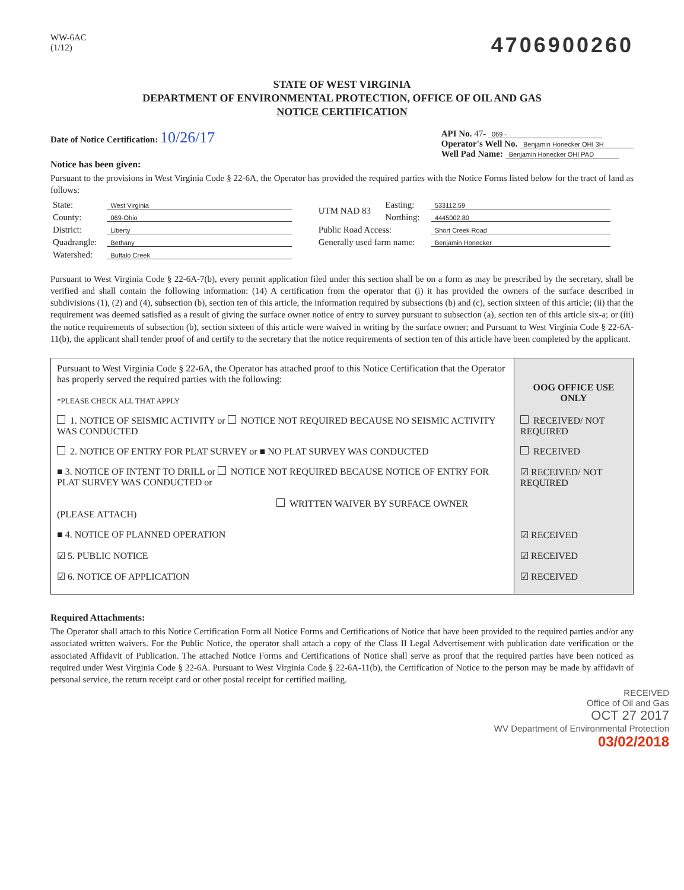WW-6AC
(1/12)
4706900260
STATE OF WEST VIRGINIA
DEPARTMENT OF ENVIRONMENTAL PROTECTION, OFFICE OF OIL AND GAS
NOTICE CERTIFICATION
Date of Notice Certification: 10/26/17
API No. 47- 069 -
Operator's Well No. Benjamin Honecker OHI 3H
Well Pad Name: Benjamin Honecker OHI PAD
Notice has been given:
Pursuant to the provisions in West Virginia Code § 22-6A, the Operator has provided the required parties with the Notice Forms listed below for the tract of land as follows:
| State: | West Virginia | UTM NAD 83 | Easting: | 533112.59 |
| County: | 069-Ohio | | Northing: | 4445002.80 |
| District: | Liberty | Public Road Access: | | Short Creek Road |
| Quadrangle: | Bethany | Generally used farm name: | | Benjamin Honecker |
| Watershed: | Buffalo Creek | | | |
Pursuant to West Virginia Code § 22-6A-7(b), every permit application filed under this section shall be on a form as may be prescribed by the secretary, shall be verified and shall contain the following information: (14) A certification from the operator that (i) it has provided the owners of the surface described in subdivisions (1), (2) and (4), subsection (b), section ten of this article, the information required by subsections (b) and (c), section sixteen of this article; (ii) that the requirement was deemed satisfied as a result of giving the surface owner notice of entry to survey pursuant to subsection (a), section ten of this article six-a; or (iii) the notice requirements of subsection (b), section sixteen of this article were waived in writing by the surface owner; and Pursuant to West Virginia Code § 22-6A-11(b), the applicant shall tender proof of and certify to the secretary that the notice requirements of section ten of this article have been completed by the applicant.
| Pursuant to West Virginia Code § 22-6A, the Operator has attached proof to this Notice Certification that the Operator has properly served the required parties with the following: *PLEASE CHECK ALL THAT APPLY | OOG OFFICE USE ONLY |
| 1. NOTICE OF SEISMIC ACTIVITY or NOTICE NOT REQUIRED BECAUSE NO SEISMIC ACTIVITY WAS CONDUCTED | RECEIVED/ NOT REQUIRED |
| 2. NOTICE OF ENTRY FOR PLAT SURVEY or ■ NO PLAT SURVEY WAS CONDUCTED | RECEIVED |
| ■ 3. NOTICE OF INTENT TO DRILL or NOTICE NOT REQUIRED BECAUSE NOTICE OF ENTRY FOR PLAT SURVEY WAS CONDUCTED or WRITTEN WAIVER BY SURFACE OWNER (PLEASE ATTACH) | ☑ RECEIVED/ NOT REQUIRED |
| ■ 4. NOTICE OF PLANNED OPERATION | ☑ RECEIVED |
| ☑ 5. PUBLIC NOTICE | ☑ RECEIVED |
| ☑ 6. NOTICE OF APPLICATION | ☑ RECEIVED |
Required Attachments:
The Operator shall attach to this Notice Certification Form all Notice Forms and Certifications of Notice that have been provided to the required parties and/or any associated written waivers. For the Public Notice, the operator shall attach a copy of the Class II Legal Advertisement with publication date verification or the associated Affidavit of Publication. The attached Notice Forms and Certifications of Notice shall serve as proof that the required parties have been noticed as required under West Virginia Code § 22-6A. Pursuant to West Virginia Code § 22-6A-11(b), the Certification of Notice to the person may be made by affidavit of personal service, the return receipt card or other postal receipt for certified mailing.
RECEIVED
Office of Oil and Gas
OCT 27 2017
WV Department of Environmental Protection
03/02/2018